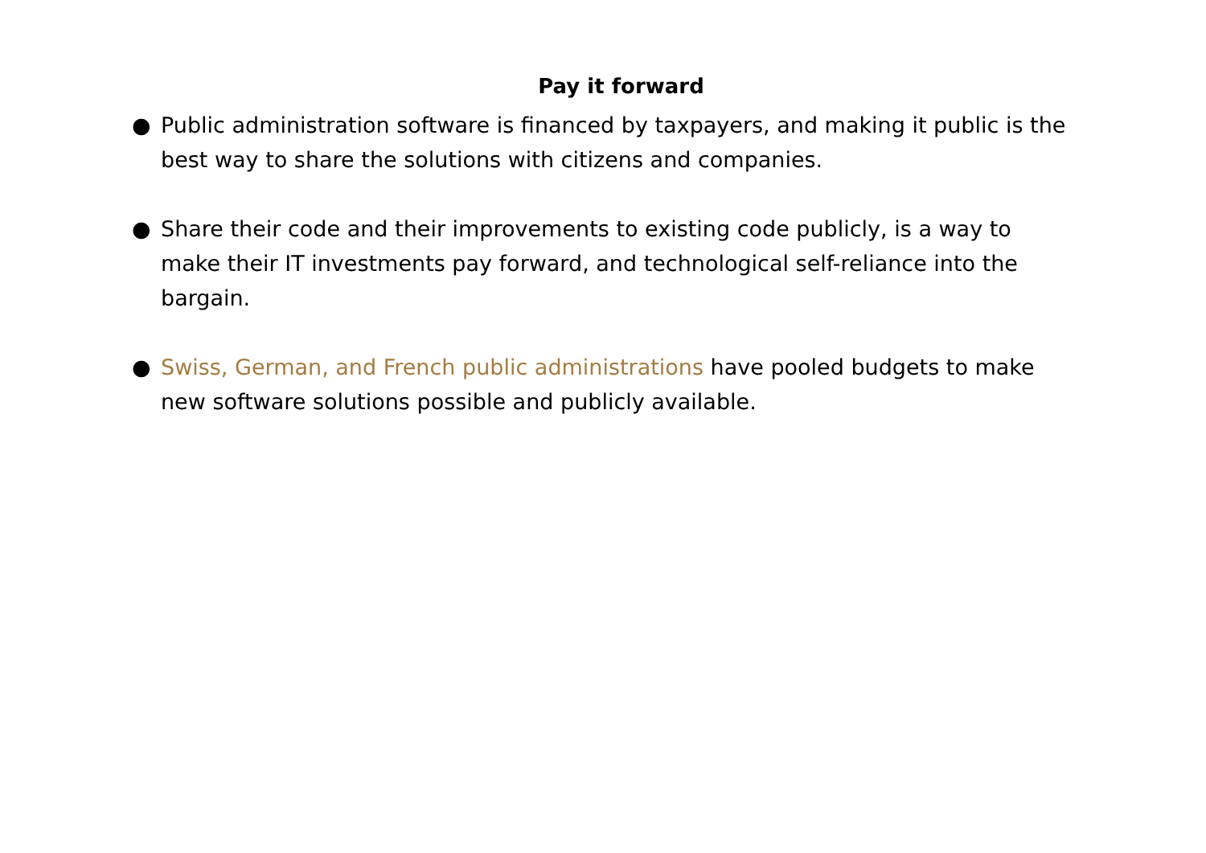Pay it forward
● Public administration software is financed by taxpayers, and making it public is the best way to share the solutions with citizens and companies.
● Share their code and their improvements to existing code publicly, is a way to make their IT investments pay forward, and technological self-reliance into the bargain.
● Swiss, German, and French public administrations have pooled budgets to make new software solutions possible and publicly available.